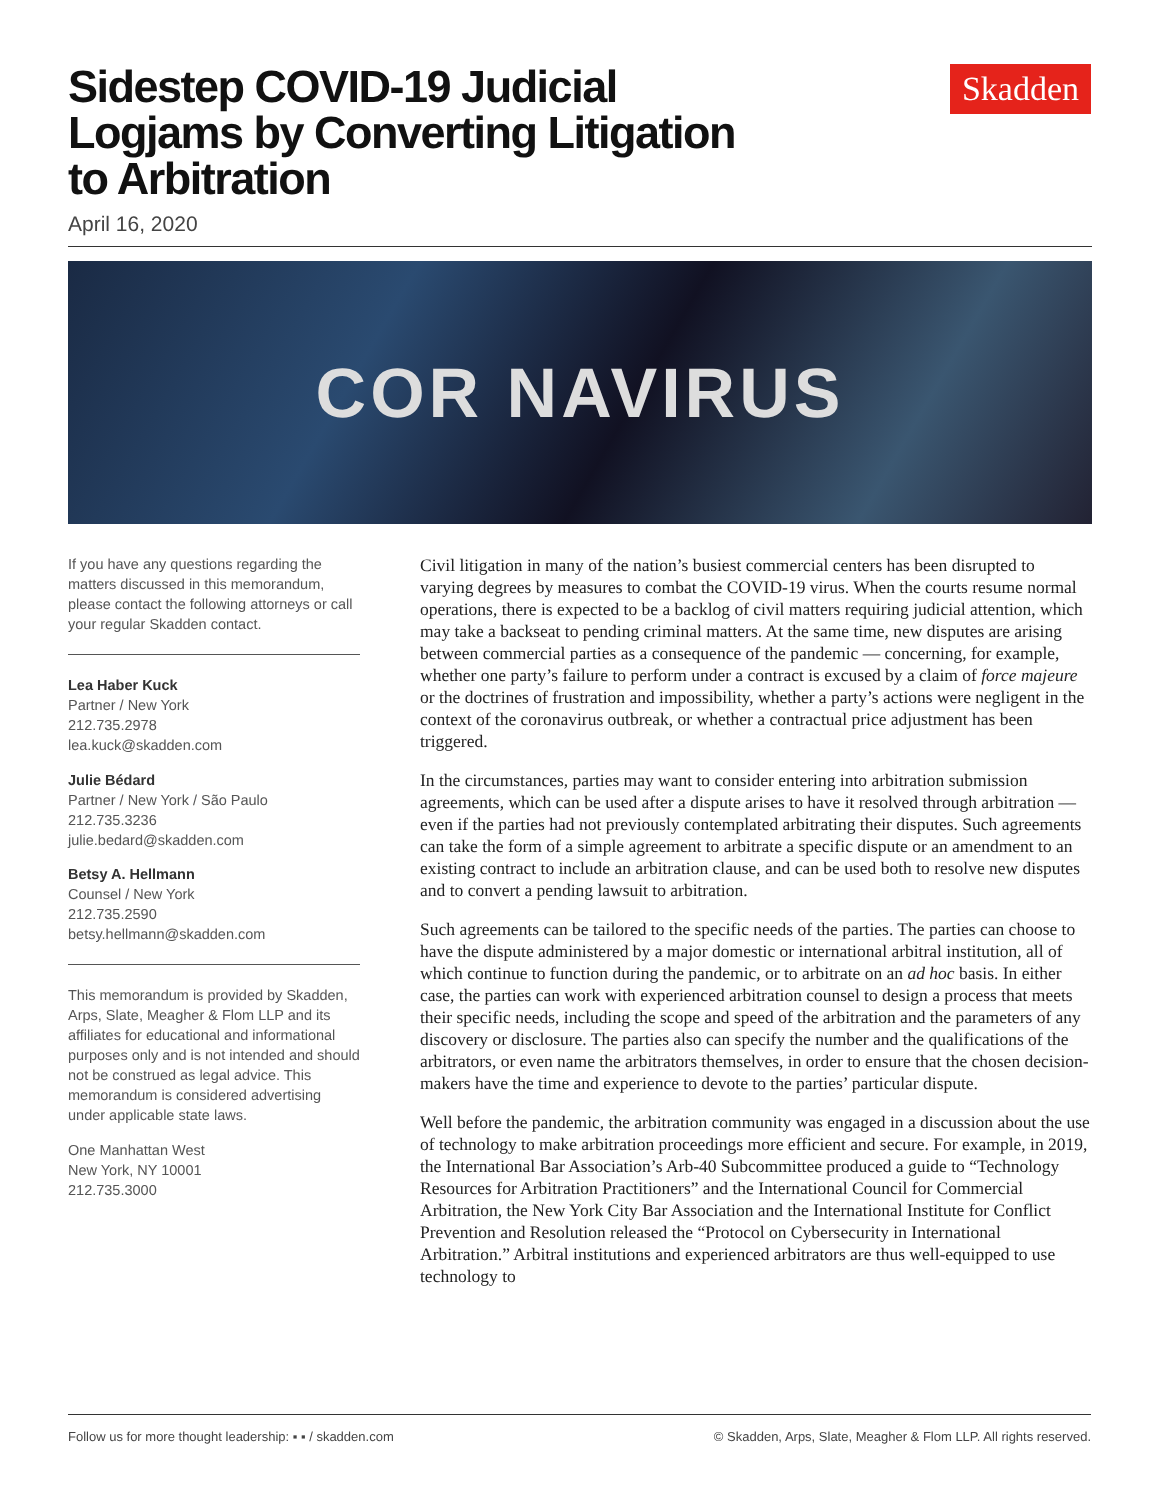Sidestep COVID-19 Judicial Logjams by Converting Litigation to Arbitration
Skadden
April 16, 2020
COR NAVIRUS
If you have any questions regarding the matters discussed in this memorandum, please contact the following attorneys or call your regular Skadden contact.
Lea Haber Kuck
Partner / New York
212.735.2978
lea.kuck@skadden.com
Julie Bédard
Partner / New York / São Paulo
212.735.3236
julie.bedard@skadden.com
Betsy A. Hellmann
Counsel / New York
212.735.2590
betsy.hellmann@skadden.com
This memorandum is provided by Skadden, Arps, Slate, Meagher & Flom LLP and its affiliates for educational and informational purposes only and is not intended and should not be construed as legal advice. This memorandum is considered advertising under applicable state laws.
One Manhattan West
New York, NY 10001
212.735.3000
Civil litigation in many of the nation’s busiest commercial centers has been disrupted to varying degrees by measures to combat the COVID-19 virus. When the courts resume normal operations, there is expected to be a backlog of civil matters requiring judicial attention, which may take a backseat to pending criminal matters. At the same time, new disputes are arising between commercial parties as a consequence of the pandemic — concerning, for example, whether one party’s failure to perform under a contract is excused by a claim of force majeure or the doctrines of frustration and impossibility, whether a party’s actions were negligent in the context of the coronavirus outbreak, or whether a contractual price adjustment has been triggered.
In the circumstances, parties may want to consider entering into arbitration submission agreements, which can be used after a dispute arises to have it resolved through arbitration — even if the parties had not previously contemplated arbitrating their disputes. Such agreements can take the form of a simple agreement to arbitrate a specific dispute or an amendment to an existing contract to include an arbitration clause, and can be used both to resolve new disputes and to convert a pending lawsuit to arbitration.
Such agreements can be tailored to the specific needs of the parties. The parties can choose to have the dispute administered by a major domestic or international arbitral institution, all of which continue to function during the pandemic, or to arbitrate on an ad hoc basis. In either case, the parties can work with experienced arbitration counsel to design a process that meets their specific needs, including the scope and speed of the arbitration and the parameters of any discovery or disclosure. The parties also can specify the number and the qualifications of the arbitrators, or even name the arbitrators themselves, in order to ensure that the chosen decision-makers have the time and experience to devote to the parties’ particular dispute.
Well before the pandemic, the arbitration community was engaged in a discussion about the use of technology to make arbitration proceedings more efficient and secure. For example, in 2019, the International Bar Association’s Arb-40 Subcommittee produced a guide to “Technology Resources for Arbitration Practitioners” and the International Council for Commercial Arbitration, the New York City Bar Association and the International Institute for Conflict Prevention and Resolution released the “Protocol on Cybersecurity in International Arbitration.” Arbitral institutions and experienced arbitrators are thus well-equipped to use technology to
Follow us for more thought leadership: ▪ ▪ / skadden.com © Skadden, Arps, Slate, Meagher & Flom LLP. All rights reserved.